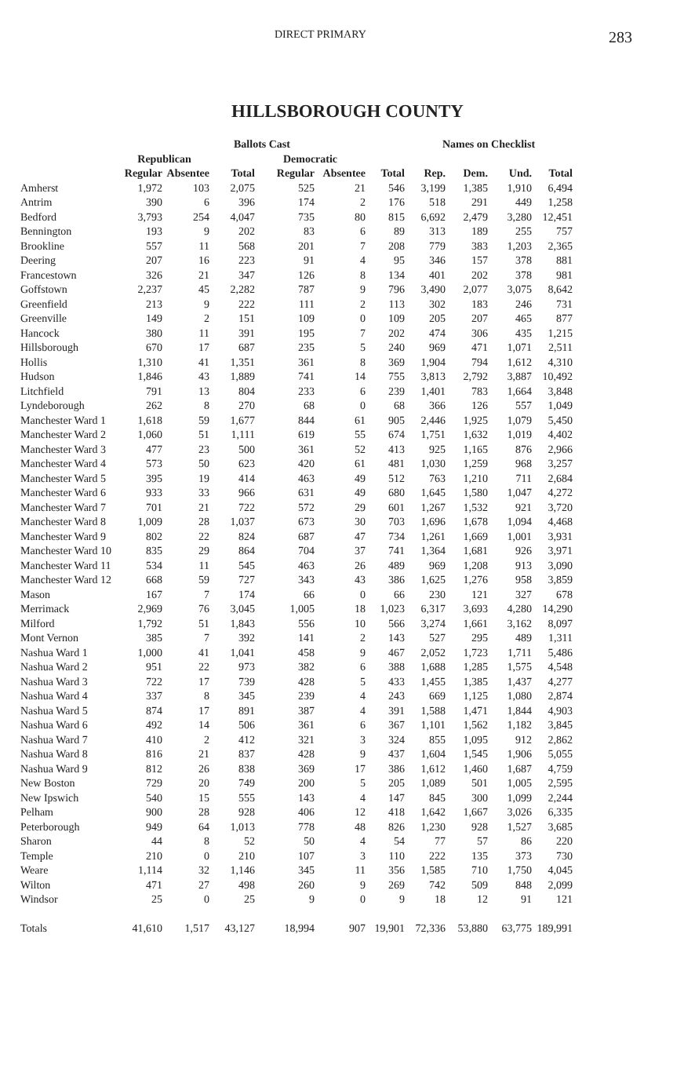DIRECT PRIMARY 283
HILLSBOROUGH COUNTY
| | Ballots Cast | | | | | | Names on Checklist | | | |
| --- | --- | --- | --- | --- | --- | --- | --- | --- | --- | --- |
| | Republican | | | Democratic | | | | | | |
| | Regular | Absentee | Total | Regular | Absentee | Total | Rep. | Dem. | Und. | Total |
| Amherst | 1,972 | 103 | 2,075 | 525 | 21 | 546 | 3,199 | 1,385 | 1,910 | 6,494 |
| Antrim | 390 | 6 | 396 | 174 | 2 | 176 | 518 | 291 | 449 | 1,258 |
| Bedford | 3,793 | 254 | 4,047 | 735 | 80 | 815 | 6,692 | 2,479 | 3,280 | 12,451 |
| Bennington | 193 | 9 | 202 | 83 | 6 | 89 | 313 | 189 | 255 | 757 |
| Brookline | 557 | 11 | 568 | 201 | 7 | 208 | 779 | 383 | 1,203 | 2,365 |
| Deering | 207 | 16 | 223 | 91 | 4 | 95 | 346 | 157 | 378 | 881 |
| Francestown | 326 | 21 | 347 | 126 | 8 | 134 | 401 | 202 | 378 | 981 |
| Goffstown | 2,237 | 45 | 2,282 | 787 | 9 | 796 | 3,490 | 2,077 | 3,075 | 8,642 |
| Greenfield | 213 | 9 | 222 | 111 | 2 | 113 | 302 | 183 | 246 | 731 |
| Greenville | 149 | 2 | 151 | 109 | 0 | 109 | 205 | 207 | 465 | 877 |
| Hancock | 380 | 11 | 391 | 195 | 7 | 202 | 474 | 306 | 435 | 1,215 |
| Hillsborough | 670 | 17 | 687 | 235 | 5 | 240 | 969 | 471 | 1,071 | 2,511 |
| Hollis | 1,310 | 41 | 1,351 | 361 | 8 | 369 | 1,904 | 794 | 1,612 | 4,310 |
| Hudson | 1,846 | 43 | 1,889 | 741 | 14 | 755 | 3,813 | 2,792 | 3,887 | 10,492 |
| Litchfield | 791 | 13 | 804 | 233 | 6 | 239 | 1,401 | 783 | 1,664 | 3,848 |
| Lyndeborough | 262 | 8 | 270 | 68 | 0 | 68 | 366 | 126 | 557 | 1,049 |
| Manchester Ward 1 | 1,618 | 59 | 1,677 | 844 | 61 | 905 | 2,446 | 1,925 | 1,079 | 5,450 |
| Manchester Ward 2 | 1,060 | 51 | 1,111 | 619 | 55 | 674 | 1,751 | 1,632 | 1,019 | 4,402 |
| Manchester Ward 3 | 477 | 23 | 500 | 361 | 52 | 413 | 925 | 1,165 | 876 | 2,966 |
| Manchester Ward 4 | 573 | 50 | 623 | 420 | 61 | 481 | 1,030 | 1,259 | 968 | 3,257 |
| Manchester Ward 5 | 395 | 19 | 414 | 463 | 49 | 512 | 763 | 1,210 | 711 | 2,684 |
| Manchester Ward 6 | 933 | 33 | 966 | 631 | 49 | 680 | 1,645 | 1,580 | 1,047 | 4,272 |
| Manchester Ward 7 | 701 | 21 | 722 | 572 | 29 | 601 | 1,267 | 1,532 | 921 | 3,720 |
| Manchester Ward 8 | 1,009 | 28 | 1,037 | 673 | 30 | 703 | 1,696 | 1,678 | 1,094 | 4,468 |
| Manchester Ward 9 | 802 | 22 | 824 | 687 | 47 | 734 | 1,261 | 1,669 | 1,001 | 3,931 |
| Manchester Ward 10 | 835 | 29 | 864 | 704 | 37 | 741 | 1,364 | 1,681 | 926 | 3,971 |
| Manchester Ward 11 | 534 | 11 | 545 | 463 | 26 | 489 | 969 | 1,208 | 913 | 3,090 |
| Manchester Ward 12 | 668 | 59 | 727 | 343 | 43 | 386 | 1,625 | 1,276 | 958 | 3,859 |
| Mason | 167 | 7 | 174 | 66 | 0 | 66 | 230 | 121 | 327 | 678 |
| Merrimack | 2,969 | 76 | 3,045 | 1,005 | 18 | 1,023 | 6,317 | 3,693 | 4,280 | 14,290 |
| Milford | 1,792 | 51 | 1,843 | 556 | 10 | 566 | 3,274 | 1,661 | 3,162 | 8,097 |
| Mont Vernon | 385 | 7 | 392 | 141 | 2 | 143 | 527 | 295 | 489 | 1,311 |
| Nashua Ward 1 | 1,000 | 41 | 1,041 | 458 | 9 | 467 | 2,052 | 1,723 | 1,711 | 5,486 |
| Nashua Ward 2 | 951 | 22 | 973 | 382 | 6 | 388 | 1,688 | 1,285 | 1,575 | 4,548 |
| Nashua Ward 3 | 722 | 17 | 739 | 428 | 5 | 433 | 1,455 | 1,385 | 1,437 | 4,277 |
| Nashua Ward 4 | 337 | 8 | 345 | 239 | 4 | 243 | 669 | 1,125 | 1,080 | 2,874 |
| Nashua Ward 5 | 874 | 17 | 891 | 387 | 4 | 391 | 1,588 | 1,471 | 1,844 | 4,903 |
| Nashua Ward 6 | 492 | 14 | 506 | 361 | 6 | 367 | 1,101 | 1,562 | 1,182 | 3,845 |
| Nashua Ward 7 | 410 | 2 | 412 | 321 | 3 | 324 | 855 | 1,095 | 912 | 2,862 |
| Nashua Ward 8 | 816 | 21 | 837 | 428 | 9 | 437 | 1,604 | 1,545 | 1,906 | 5,055 |
| Nashua Ward 9 | 812 | 26 | 838 | 369 | 17 | 386 | 1,612 | 1,460 | 1,687 | 4,759 |
| New Boston | 729 | 20 | 749 | 200 | 5 | 205 | 1,089 | 501 | 1,005 | 2,595 |
| New Ipswich | 540 | 15 | 555 | 143 | 4 | 147 | 845 | 300 | 1,099 | 2,244 |
| Pelham | 900 | 28 | 928 | 406 | 12 | 418 | 1,642 | 1,667 | 3,026 | 6,335 |
| Peterborough | 949 | 64 | 1,013 | 778 | 48 | 826 | 1,230 | 928 | 1,527 | 3,685 |
| Sharon | 44 | 8 | 52 | 50 | 4 | 54 | 77 | 57 | 86 | 220 |
| Temple | 210 | 0 | 210 | 107 | 3 | 110 | 222 | 135 | 373 | 730 |
| Weare | 1,114 | 32 | 1,146 | 345 | 11 | 356 | 1,585 | 710 | 1,750 | 4,045 |
| Wilton | 471 | 27 | 498 | 260 | 9 | 269 | 742 | 509 | 848 | 2,099 |
| Windsor | 25 | 0 | 25 | 9 | 0 | 9 | 18 | 12 | 91 | 121 |
| Totals | 41,610 | 1,517 | 43,127 | 18,994 | 907 | 19,901 | 72,336 | 53,880 | 63,775 | 189,991 |